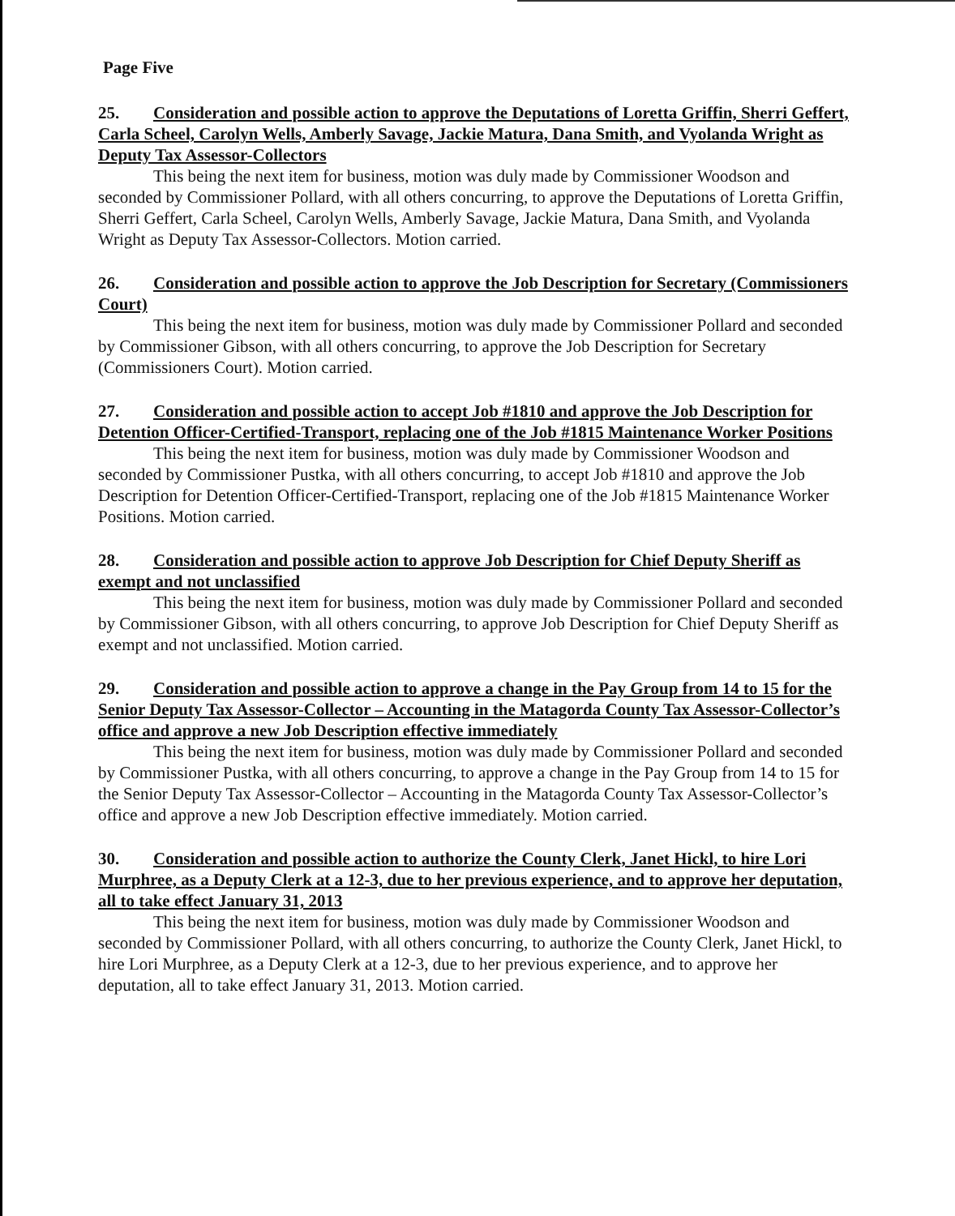Page Five
25. Consideration and possible action to approve the Deputations of Loretta Griffin, Sherri Geffert, Carla Scheel, Carolyn Wells, Amberly Savage, Jackie Matura, Dana Smith, and Vyolanda Wright as Deputy Tax Assessor-Collectors
This being the next item for business, motion was duly made by Commissioner Woodson and seconded by Commissioner Pollard, with all others concurring, to approve the Deputations of Loretta Griffin, Sherri Geffert, Carla Scheel, Carolyn Wells, Amberly Savage, Jackie Matura, Dana Smith, and Vyolanda Wright as Deputy Tax Assessor-Collectors. Motion carried.
26. Consideration and possible action to approve the Job Description for Secretary (Commissioners Court)
This being the next item for business, motion was duly made by Commissioner Pollard and seconded by Commissioner Gibson, with all others concurring, to approve the Job Description for Secretary (Commissioners Court). Motion carried.
27. Consideration and possible action to accept Job #1810 and approve the Job Description for Detention Officer-Certified-Transport, replacing one of the Job #1815 Maintenance Worker Positions
This being the next item for business, motion was duly made by Commissioner Woodson and seconded by Commissioner Pustka, with all others concurring, to accept Job #1810 and approve the Job Description for Detention Officer-Certified-Transport, replacing one of the Job #1815 Maintenance Worker Positions. Motion carried.
28. Consideration and possible action to approve Job Description for Chief Deputy Sheriff as exempt and not unclassified
This being the next item for business, motion was duly made by Commissioner Pollard and seconded by Commissioner Gibson, with all others concurring, to approve Job Description for Chief Deputy Sheriff as exempt and not unclassified. Motion carried.
29. Consideration and possible action to approve a change in the Pay Group from 14 to 15 for the Senior Deputy Tax Assessor-Collector – Accounting in the Matagorda County Tax Assessor-Collector’s office and approve a new Job Description effective immediately
This being the next item for business, motion was duly made by Commissioner Pollard and seconded by Commissioner Pustka, with all others concurring, to approve a change in the Pay Group from 14 to 15 for the Senior Deputy Tax Assessor-Collector – Accounting in the Matagorda County Tax Assessor-Collector’s office and approve a new Job Description effective immediately. Motion carried.
30. Consideration and possible action to authorize the County Clerk, Janet Hickl, to hire Lori Murphree, as a Deputy Clerk at a 12-3, due to her previous experience, and to approve her deputation, all to take effect January 31, 2013
This being the next item for business, motion was duly made by Commissioner Woodson and seconded by Commissioner Pollard, with all others concurring, to authorize the County Clerk, Janet Hickl, to hire Lori Murphree, as a Deputy Clerk at a 12-3, due to her previous experience, and to approve her deputation, all to take effect January 31, 2013. Motion carried.